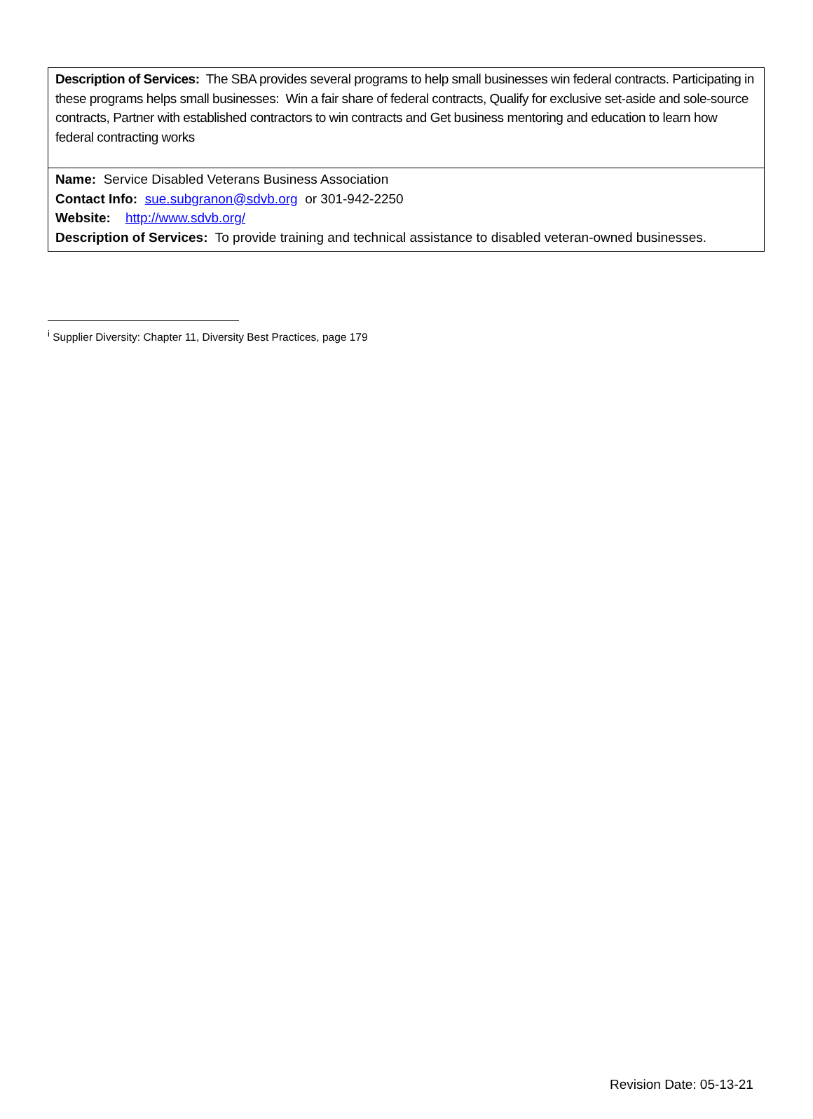| Description of Services: The SBA provides several programs to help small businesses win federal contracts. Participating in these programs helps small businesses: Win a fair share of federal contracts, Qualify for exclusive set-aside and sole-source contracts, Partner with established contractors to win contracts and Get business mentoring and education to learn how federal contracting works |
| Name: Service Disabled Veterans Business Association Contact Info: sue.subgranon@sdvb.org or 301-942-2250 Website: http://www.sdvb.org/ Description of Services: To provide training and technical assistance to disabled veteran-owned businesses. |
<sup>i</sup> Supplier Diversity: Chapter 11, Diversity Best Practices, page 179
Revision Date: 05-13-21